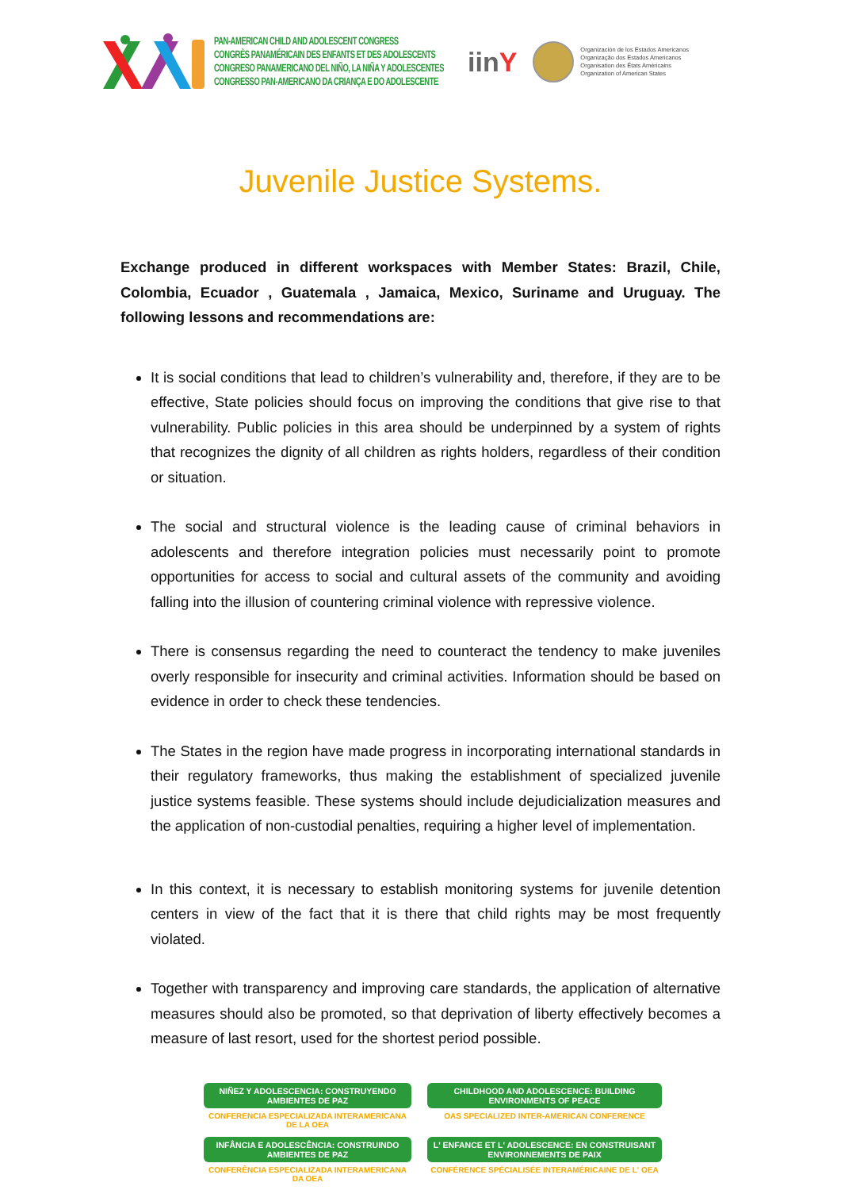PAN-AMERICAN CHILD AND ADOLESCENT CONGRESS
CONGRÈS PANAMÉRICAIN DES ENFANTS ET DES ADOLESCENTS
CONGRESO PANAMERICANO DEL NIÑO, LA NIÑA Y ADOLESCENTES
CONGRESSO PAN-AMERICANO DA CRIANÇA E DO ADOLESCENTE
iinY
Organización de los Estados Americanos
Organização dos Estados Americanos
Organisation des États Américains
Organization of American States
Juvenile Justice Systems.
Exchange produced in different workspaces with Member States: Brazil, Chile, Colombia, Ecuador , Guatemala , Jamaica, Mexico, Suriname and Uruguay. The following lessons and recommendations are:
It is social conditions that lead to children’s vulnerability and, therefore, if they are to be effective, State policies should focus on improving the conditions that give rise to that vulnerability. Public policies in this area should be underpinned by a system of rights that recognizes the dignity of all children as rights holders, regardless of their condition or situation.
The social and structural violence is the leading cause of criminal behaviors in adolescents and therefore integration policies must necessarily point to promote opportunities for access to social and cultural assets of the community and avoiding falling into the illusion of countering criminal violence with repressive violence.
There is consensus regarding the need to counteract the tendency to make juveniles overly responsible for insecurity and criminal activities. Information should be based on evidence in order to check these tendencies.
The States in the region have made progress in incorporating international standards in their regulatory frameworks, thus making the establishment of specialized juvenile justice systems feasible. These systems should include dejudicialization measures and the application of non-custodial penalties, requiring a higher level of implementation.
In this context, it is necessary to establish monitoring systems for juvenile detention centers in view of the fact that it is there that child rights may be most frequently violated.
Together with transparency and improving care standards, the application of alternative measures should also be promoted, so that deprivation of liberty effectively becomes a measure of last resort, used for the shortest period possible.
NIÑEZ Y ADOLESCENCIA: CONSTRUYENDO AMBIENTES DE PAZ
CHILDHOOD AND ADOLESCENCE: BUILDING ENVIRONMENTS OF PEACE
CONFERENCIA ESPECIALIZADA INTERAMERICANA DE LA OEA
OAS SPECIALIZED INTER-AMERICAN CONFERENCE
INFÂNCIA E ADOLESCÊNCIA: CONSTRUINDO AMBIENTES DE PAZ
L' ENFANCE ET L' ADOLESCENCE: EN CONSTRUISANT ENVIRONNEMENTS DE PAIX
CONFERÊNCIA ESPECIALIZADA INTERAMERICANA DA OEA
CONFÉRENCE SPÉCIALISÉE INTERAMÉRICAINE DE L' OEA